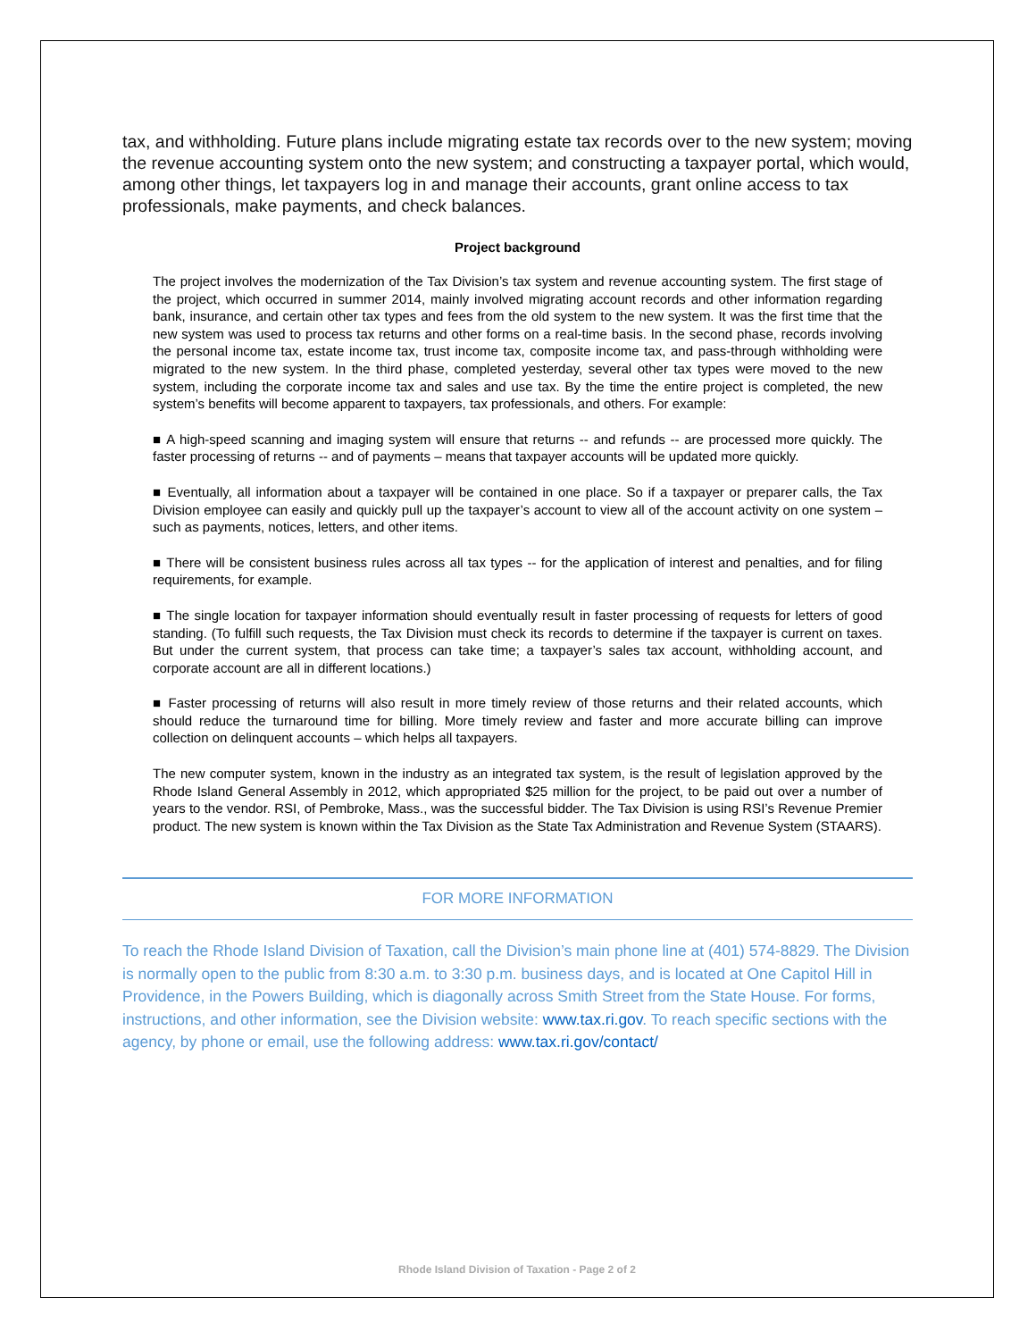tax, and withholding. Future plans include migrating estate tax records over to the new system; moving the revenue accounting system onto the new system; and constructing a taxpayer portal, which would, among other things, let taxpayers log in and manage their accounts, grant online access to tax professionals, make payments, and check balances.
Project background
The project involves the modernization of the Tax Division’s tax system and revenue accounting system. The first stage of the project, which occurred in summer 2014, mainly involved migrating account records and other information regarding bank, insurance, and certain other tax types and fees from the old system to the new system. It was the first time that the new system was used to process tax returns and other forms on a real-time basis. In the second phase, records involving the personal income tax, estate income tax, trust income tax, composite income tax, and pass-through withholding were migrated to the new system. In the third phase, completed yesterday, several other tax types were moved to the new system, including the corporate income tax and sales and use tax. By the time the entire project is completed, the new system’s benefits will become apparent to taxpayers, tax professionals, and others. For example:
■ A high-speed scanning and imaging system will ensure that returns -- and refunds -- are processed more quickly. The faster processing of returns -- and of payments – means that taxpayer accounts will be updated more quickly.
■ Eventually, all information about a taxpayer will be contained in one place. So if a taxpayer or preparer calls, the Tax Division employee can easily and quickly pull up the taxpayer’s account to view all of the account activity on one system – such as payments, notices, letters, and other items.
■ There will be consistent business rules across all tax types -- for the application of interest and penalties, and for filing requirements, for example.
■ The single location for taxpayer information should eventually result in faster processing of requests for letters of good standing. (To fulfill such requests, the Tax Division must check its records to determine if the taxpayer is current on taxes. But under the current system, that process can take time; a taxpayer’s sales tax account, withholding account, and corporate account are all in different locations.)
■ Faster processing of returns will also result in more timely review of those returns and their related accounts, which should reduce the turnaround time for billing. More timely review and faster and more accurate billing can improve collection on delinquent accounts – which helps all taxpayers.
The new computer system, known in the industry as an integrated tax system, is the result of legislation approved by the Rhode Island General Assembly in 2012, which appropriated $25 million for the project, to be paid out over a number of years to the vendor. RSI, of Pembroke, Mass., was the successful bidder. The Tax Division is using RSI’s Revenue Premier product. The new system is known within the Tax Division as the State Tax Administration and Revenue System (STAARS).
FOR MORE INFORMATION
To reach the Rhode Island Division of Taxation, call the Division’s main phone line at (401) 574-8829. The Division is normally open to the public from 8:30 a.m. to 3:30 p.m. business days, and is located at One Capitol Hill in Providence, in the Powers Building, which is diagonally across Smith Street from the State House. For forms, instructions, and other information, see the Division website: www.tax.ri.gov. To reach specific sections with the agency, by phone or email, use the following address: www.tax.ri.gov/contact/
Rhode Island Division of Taxation - Page 2 of 2